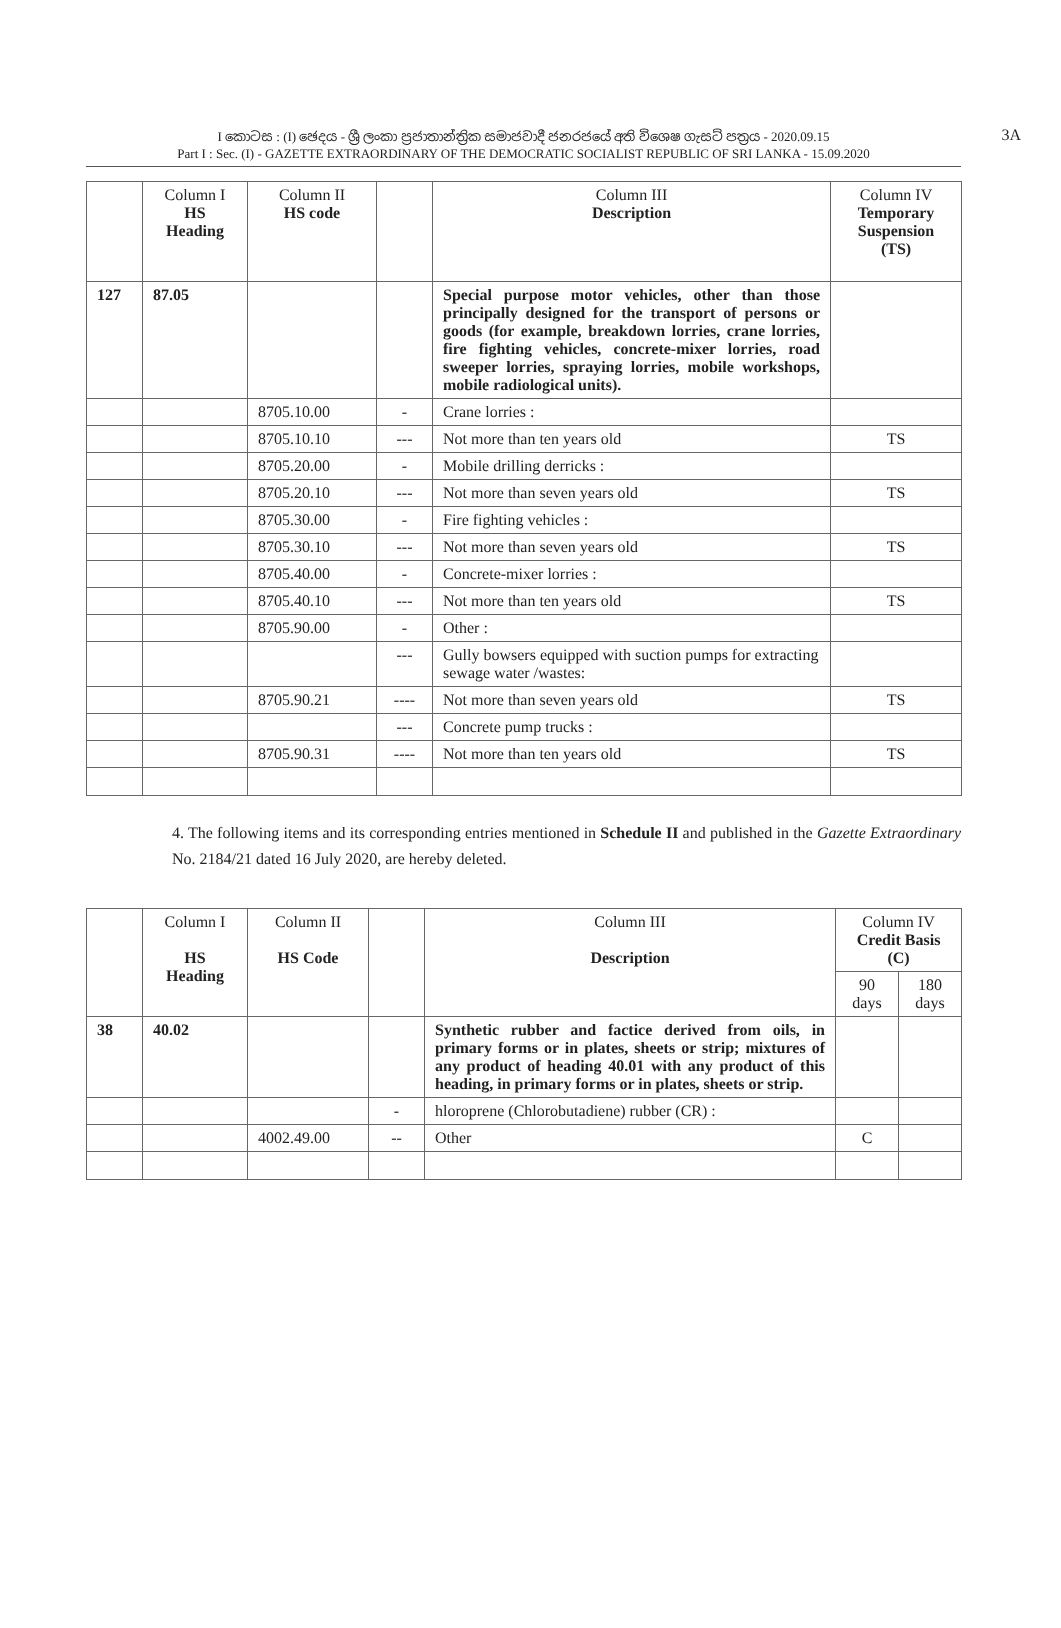I කොටස : (I) ඡෙදය - ශ්‍රී ලංකා ප්‍රජාතාන්ත්‍රික සමාජවාදී ජනරජයේ අති විශෙෂ ගැසට් පත්‍රය - 2020.09.15
Part I : Sec. (I) - GAZETTE EXTRAORDINARY OF THE DEMOCRATIC SOCIALIST REPUBLIC OF SRI LANKA - 15.09.2020
3A
| | Column I HS Heading | Column II HS code | | Column III Description | Column IV Temporary Suspension (TS) |
| --- | --- | --- | --- | --- | --- |
| 127 | 87.05 | | | Special purpose motor vehicles, other than those principally designed for the transport of persons or goods (for example, breakdown lorries, crane lorries, fire fighting vehicles, concrete-mixer lorries, road sweeper lorries, spraying lorries, mobile workshops, mobile radiological units). | |
| | | 8705.10.00 | - | Crane lorries : | |
| | | 8705.10.10 | --- | Not more than ten years old | TS |
| | | 8705.20.00 | - | Mobile drilling derricks : | |
| | | 8705.20.10 | --- | Not more than seven years old | TS |
| | | 8705.30.00 | - | Fire fighting vehicles : | |
| | | 8705.30.10 | --- | Not more than seven years old | TS |
| | | 8705.40.00 | - | Concrete-mixer lorries : | |
| | | 8705.40.10 | --- | Not more than ten years old | TS |
| | | 8705.90.00 | - | Other : | |
| | | | --- | Gully bowsers equipped with suction pumps for extracting sewage water /wastes: | |
| | | 8705.90.21 | ---- | Not more than seven years old | TS |
| | | | --- | Concrete pump trucks : | |
| | | 8705.90.31 | ---- | Not more than ten years old | TS |
4. The following items and its corresponding entries mentioned in Schedule II and published in the Gazette Extraordinary No. 2184/21 dated 16 July 2020, are hereby deleted.
| | Column I HS Heading | Column II HS Code | | Column III Description | Column IV Credit Basis (C) | |
| --- | --- | --- | --- | --- | --- | --- |
| | | | | | 90 days | 180 days |
| 38 | 40.02 | | | Synthetic rubber and factice derived from oils, in primary forms or in plates, sheets or strip; mixtures of any product of heading 40.01 with any product of this heading, in primary forms or in plates, sheets or strip. | | |
| | | | - | hloroprene (Chlorobutadiene) rubber (CR) : | | |
| | | 4002.49.00 | -- | Other | C | |